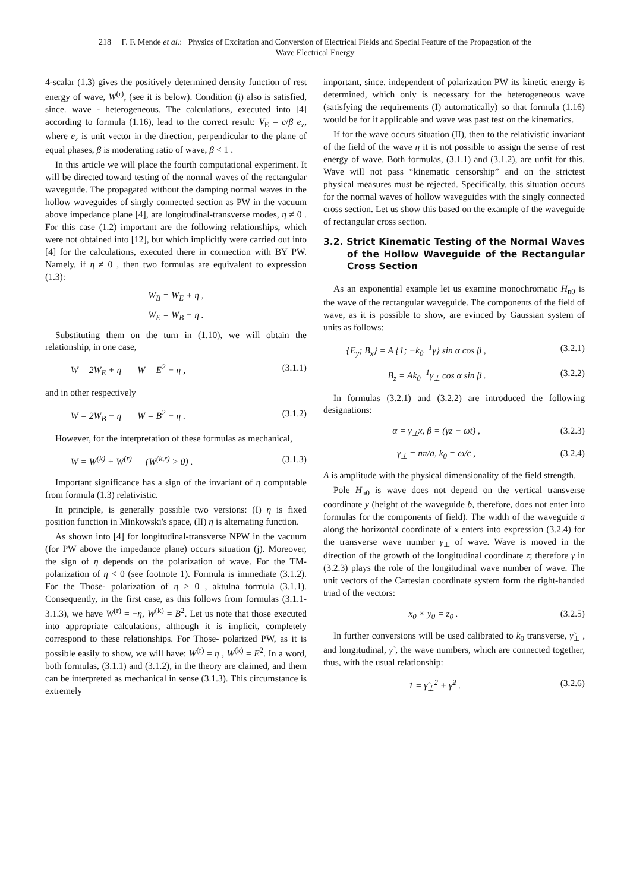218 F. F. Mende et al.: Physics of Excitation and Conversion of Electrical Fields and Special Feature of the Propagation of the
Wave Electrical Energy
4-scalar (1.3) gives the positively determined density function of rest energy of wave, W<sup>(r)</sup>, (see it is below). Condition (i) also is satisfied, since. wave - heterogeneous. The calculations, executed into [4] according to formula (1.16), lead to the correct result: V<sub>E</sub> = c/β e<sub>z</sub>, where e<sub>z</sub> is unit vector in the direction, perpendicular to the plane of equal phases, β is moderating ratio of wave, β < 1 .
In this article we will place the fourth computational experiment. It will be directed toward testing of the normal waves of the rectangular waveguide. The propagated without the damping normal waves in the hollow waveguides of singly connected section as PW in the vacuum above impedance plane [4], are longitudinal-transverse modes, η ≠ 0 . For this case (1.2) important are the following relationships, which were not obtained into [12], but which implicitly were carried out into [4] for the calculations, executed there in connection with BY PW. Namely, if η ≠ 0 , then two formulas are equivalent to expression (1.3):
W<sub>B</sub> = W<sub>E</sub> + η ,
W<sub>E</sub> = W<sub>B</sub> − η .
Substituting them on the turn in (1.10), we will obtain the relationship, in one case,
W = 2W<sub>E</sub> + η W = E<sup>2</sup> + η , (3.1.1)
and in other respectively
W = 2W<sub>B</sub> − η W = B<sup>2</sup> − η . (3.1.2)
However, for the interpretation of these formulas as mechanical,
W = W<sup>(k)</sup> + W<sup>(r)</sup> (W<sup>(k,r)</sup> > 0) . (3.1.3)
Important significance has a sign of the invariant of η computable from formula (1.3) relativistic.
In principle, is generally possible two versions: (I) η is fixed position function in Minkowski's space, (II) η is alternating function.
As shown into [4] for longitudinal-transverse NPW in the vacuum (for PW above the impedance plane) occurs situation (j). Moreover, the sign of η depends on the polarization of wave. For the TM- polarization of η < 0 (see footnote 1). Formula is immediate (3.1.2). For the Those- polarization of η > 0 , aktulna formula (3.1.1). Consequently, in the first case, as this follows from formulas (3.1.1-3.1.3), we have W<sup>(r)</sup> = −η, W<sup>(k)</sup> = B<sup>2</sup>. Let us note that those executed into appropriate calculations, although it is implicit, completely correspond to these relationships. For Those- polarized PW, as it is possible easily to show, we will have: W<sup>(r)</sup> = η , W<sup>(k)</sup> = E<sup>2</sup>. In a word, both formulas, (3.1.1) and (3.1.2), in the theory are claimed, and them can be interpreted as mechanical in sense (3.1.3). This circumstance is extremely
important, since. independent of polarization PW its kinetic energy is determined, which only is necessary for the heterogeneous wave (satisfying the requirements (I) automatically) so that formula (1.16) would be for it applicable and wave was past test on the kinematics.
If for the wave occurs situation (II), then to the relativistic invariant of the field of the wave η it is not possible to assign the sense of rest energy of wave. Both formulas, (3.1.1) and (3.1.2), are unfit for this. Wave will not pass “kinematic censorship” and on the strictest physical measures must be rejected. Specifically, this situation occurs for the normal waves of hollow waveguides with the singly connected cross section. Let us show this based on the example of the waveguide of rectangular cross section.
3.2. Strict Kinematic Testing of the Normal Waves of the Hollow Waveguide of the Rectangular Cross Section
As an exponential example let us examine monochromatic H<sub>n0</sub> is the wave of the rectangular waveguide. The components of the field of wave, as it is possible to show, are evinced by Gaussian system of units as follows:
{E<sub>y</sub>; B<sub>x</sub>} = A {1; −k<sub>0</sub><sup>−1</sup>γ} sin α cos β , (3.2.1)
B<sub>z</sub> = Ak<sub>0</sub><sup>−1</sup>γ<sub>⊥</sub> cos α sin β . (3.2.2)
In formulas (3.2.1) and (3.2.2) are introduced the following designations:
α = γ<sub>⊥</sub>x, β = (γz − ωt) , (3.2.3)
γ<sub>⊥</sub> = nπ/a, k<sub>0</sub> = ω/c , (3.2.4)
A is amplitude with the physical dimensionality of the field strength.
Pole H<sub>n0</sub> is wave does not depend on the vertical transverse coordinate y (height of the waveguide b, therefore, does not enter into formulas for the components of field). The width of the waveguide a along the horizontal coordinate of x enters into expression (3.2.4) for the transverse wave number γ<sub>⊥</sub> of wave. Wave is moved in the direction of the growth of the longitudinal coordinate z; therefore γ in (3.2.3) plays the role of the longitudinal wave number of wave. The unit vectors of the Cartesian coordinate system form the right-handed triad of the vectors:
x<sub>0</sub> × y<sub>0</sub> = z<sub>0</sub> . (3.2.5)
In further conversions will be used calibrated to k<sub>0</sub> transverse, γ̃<sub>⊥</sub> , and longitudinal, γ̃ , the wave numbers, which are connected together, thus, with the usual relationship:
1 = γ̃<sub>⊥</sub><sup>2</sup> + γ̃<sup>2</sup> . (3.2.6)